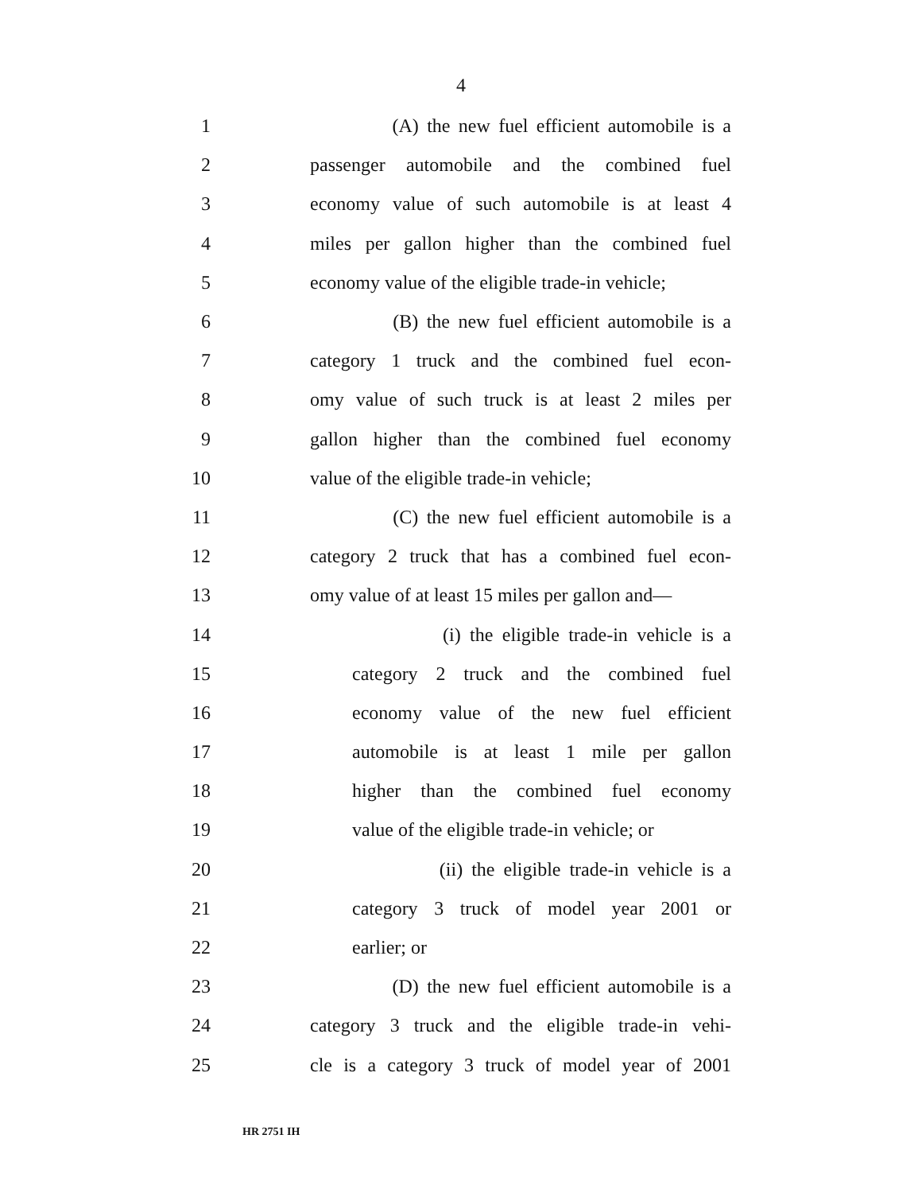4
1 (A) the new fuel efficient automobile is a
2 passenger automobile and the combined fuel
3 economy value of such automobile is at least 4
4 miles per gallon higher than the combined fuel
5 economy value of the eligible trade-in vehicle;
6 (B) the new fuel efficient automobile is a
7 category 1 truck and the combined fuel econ-
8 omy value of such truck is at least 2 miles per
9 gallon higher than the combined fuel economy
10 value of the eligible trade-in vehicle;
11 (C) the new fuel efficient automobile is a
12 category 2 truck that has a combined fuel econ-
13 omy value of at least 15 miles per gallon and—
14 (i) the eligible trade-in vehicle is a
15 category 2 truck and the combined fuel
16 economy value of the new fuel efficient
17 automobile is at least 1 mile per gallon
18 higher than the combined fuel economy
19 value of the eligible trade-in vehicle; or
20 (ii) the eligible trade-in vehicle is a
21 category 3 truck of model year 2001 or
22 earlier; or
23 (D) the new fuel efficient automobile is a
24 category 3 truck and the eligible trade-in vehi-
25 cle is a category 3 truck of model year of 2001
HR 2751 IH